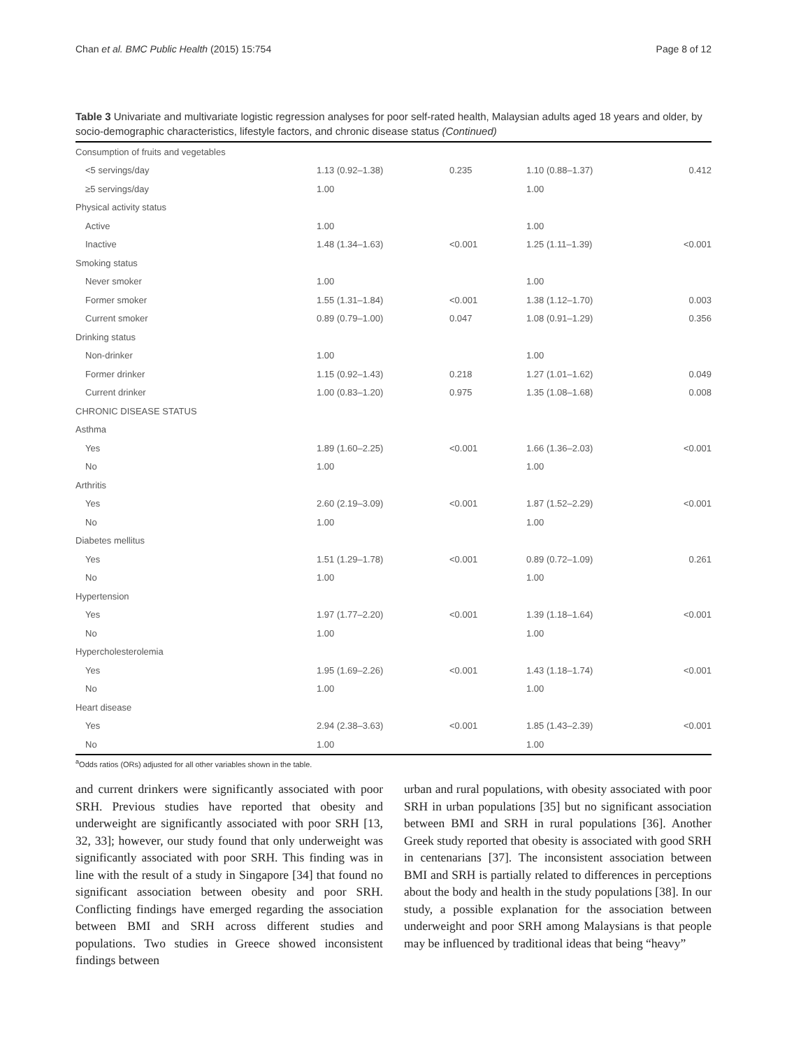Chan et al. BMC Public Health (2015) 15:754 Page 8 of 12
Table 3 Univariate and multivariate logistic regression analyses for poor self-rated health, Malaysian adults aged 18 years and older, by socio-demographic characteristics, lifestyle factors, and chronic disease status (Continued)
| Consumption of fruits and vegetables | | | | |
| <5 servings/day | 1.13 (0.92–1.38) | 0.235 | 1.10 (0.88–1.37) | 0.412 |
| ≥5 servings/day | 1.00 | | 1.00 | |
| Physical activity status | | | | |
| Active | 1.00 | | 1.00 | |
| Inactive | 1.48 (1.34–1.63) | <0.001 | 1.25 (1.11–1.39) | <0.001 |
| Smoking status | | | | |
| Never smoker | 1.00 | | 1.00 | |
| Former smoker | 1.55 (1.31–1.84) | <0.001 | 1.38 (1.12–1.70) | 0.003 |
| Current smoker | 0.89 (0.79–1.00) | 0.047 | 1.08 (0.91–1.29) | 0.356 |
| Drinking status | | | | |
| Non-drinker | 1.00 | | 1.00 | |
| Former drinker | 1.15 (0.92–1.43) | 0.218 | 1.27 (1.01–1.62) | 0.049 |
| Current drinker | 1.00 (0.83–1.20) | 0.975 | 1.35 (1.08–1.68) | 0.008 |
| CHRONIC DISEASE STATUS | | | | |
| Asthma | | | | |
| Yes | 1.89 (1.60–2.25) | <0.001 | 1.66 (1.36–2.03) | <0.001 |
| No | 1.00 | | 1.00 | |
| Arthritis | | | | |
| Yes | 2.60 (2.19–3.09) | <0.001 | 1.87 (1.52–2.29) | <0.001 |
| No | 1.00 | | 1.00 | |
| Diabetes mellitus | | | | |
| Yes | 1.51 (1.29–1.78) | <0.001 | 0.89 (0.72–1.09) | 0.261 |
| No | 1.00 | | 1.00 | |
| Hypertension | | | | |
| Yes | 1.97 (1.77–2.20) | <0.001 | 1.39 (1.18–1.64) | <0.001 |
| No | 1.00 | | 1.00 | |
| Hypercholesterolemia | | | | |
| Yes | 1.95 (1.69–2.26) | <0.001 | 1.43 (1.18–1.74) | <0.001 |
| No | 1.00 | | 1.00 | |
| Heart disease | | | | |
| Yes | 2.94 (2.38–3.63) | <0.001 | 1.85 (1.43–2.39) | <0.001 |
| No | 1.00 | | 1.00 | |
<sup>a</sup> Odds ratios (ORs) adjusted for all other variables shown in the table.
and current drinkers were significantly associated with poor SRH. Previous studies have reported that obesity and underweight are significantly associated with poor SRH [13, 32, 33]; however, our study found that only underweight was significantly associated with poor SRH. This finding was in line with the result of a study in Singapore [34] that found no significant association between obesity and poor SRH. Conflicting findings have emerged regarding the association between BMI and SRH across different studies and populations. Two studies in Greece showed inconsistent findings between
urban and rural populations, with obesity associated with poor SRH in urban populations [35] but no significant association between BMI and SRH in rural populations [36]. Another Greek study reported that obesity is associated with good SRH in centenarians [37]. The inconsistent association between BMI and SRH is partially related to differences in perceptions about the body and health in the study populations [38]. In our study, a possible explanation for the association between underweight and poor SRH among Malaysians is that people may be influenced by traditional ideas that being “heavy”